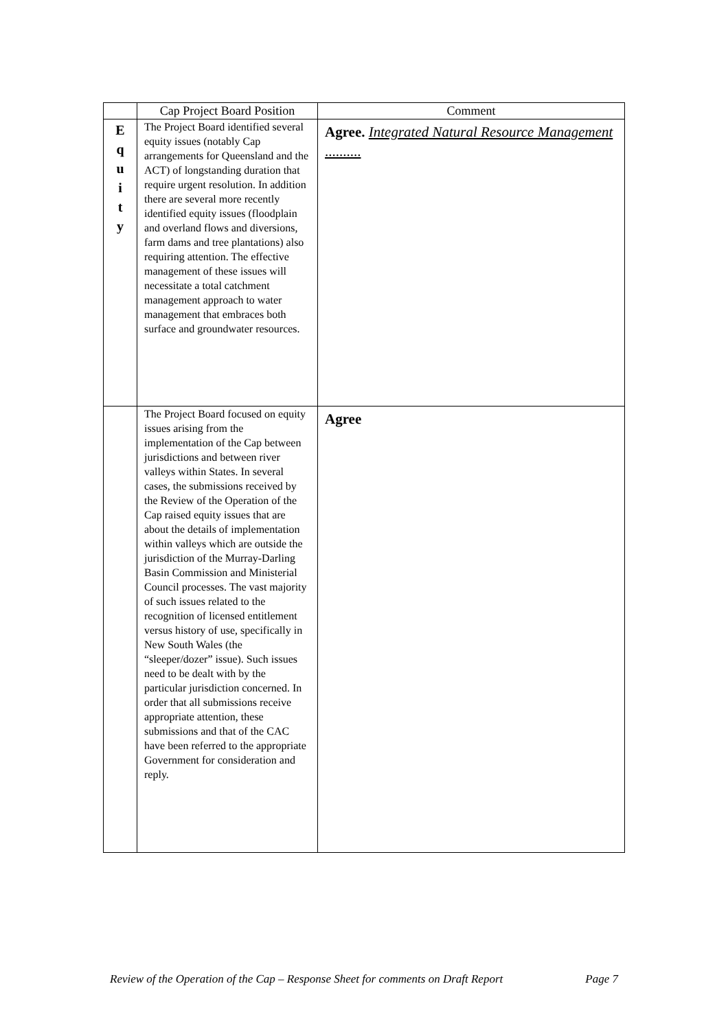| | Cap Project Board Position | Comment |
| --- | --- | --- |
| E q u i t y | The Project Board identified several equity issues (notably Cap arrangements for Queensland and the ACT) of longstanding duration that require urgent resolution. In addition there are several more recently identified equity issues (floodplain and overland flows and diversions, farm dams and tree plantations) also requiring attention. The effective management of these issues will necessitate a total catchment management approach to water management that embraces both surface and groundwater resources. | Agree. Integrated Natural Resource Management .......... |
| | The Project Board focused on equity issues arising from the implementation of the Cap between jurisdictions and between river valleys within States. In several cases, the submissions received by the Review of the Operation of the Cap raised equity issues that are about the details of implementation within valleys which are outside the jurisdiction of the Murray-Darling Basin Commission and Ministerial Council processes. The vast majority of such issues related to the recognition of licensed entitlement versus history of use, specifically in New South Wales (the “sleeper/dozer” issue). Such issues need to be dealt with by the particular jurisdiction concerned. In order that all submissions receive appropriate attention, these submissions and that of the CAC have been referred to the appropriate Government for consideration and reply. | Agree |
Review of the Operation of the Cap – Response Sheet for comments on Draft Report Page 7